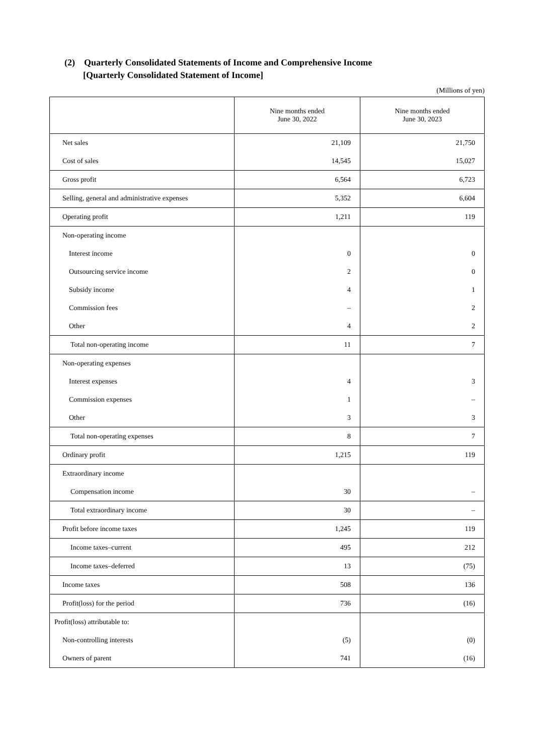(2) Quarterly Consolidated Statements of Income and Comprehensive Income
[Quarterly Consolidated Statement of Income]
(Millions of yen)
| | Nine months ended June 30, 2022 | Nine months ended June 30, 2023 |
| --- | --- | --- |
| Net sales | 21,109 | 21,750 |
| Cost of sales | 14,545 | 15,027 |
| Gross profit | 6,564 | 6,723 |
| Selling, general and administrative expenses | 5,352 | 6,604 |
| Operating profit | 1,211 | 119 |
| Non-operating income | | |
| Interest income | 0 | 0 |
| Outsourcing service income | 2 | 0 |
| Subsidy income | 4 | 1 |
| Commission fees | – | 2 |
| Other | 4 | 2 |
| Total non-operating income | 11 | 7 |
| Non-operating expenses | | |
| Interest expenses | 4 | 3 |
| Commission expenses | 1 | – |
| Other | 3 | 3 |
| Total non-operating expenses | 8 | 7 |
| Ordinary profit | 1,215 | 119 |
| Extraordinary income | | |
| Compensation income | 30 | – |
| Total extraordinary income | 30 | – |
| Profit before income taxes | 1,245 | 119 |
| Income taxes–current | 495 | 212 |
| Income taxes–deferred | 13 | (75) |
| Income taxes | 508 | 136 |
| Profit(loss) for the period | 736 | (16) |
| Profit(loss) attributable to: | | |
| Non-controlling interests | (5) | (0) |
| Owners of parent | 741 | (16) |